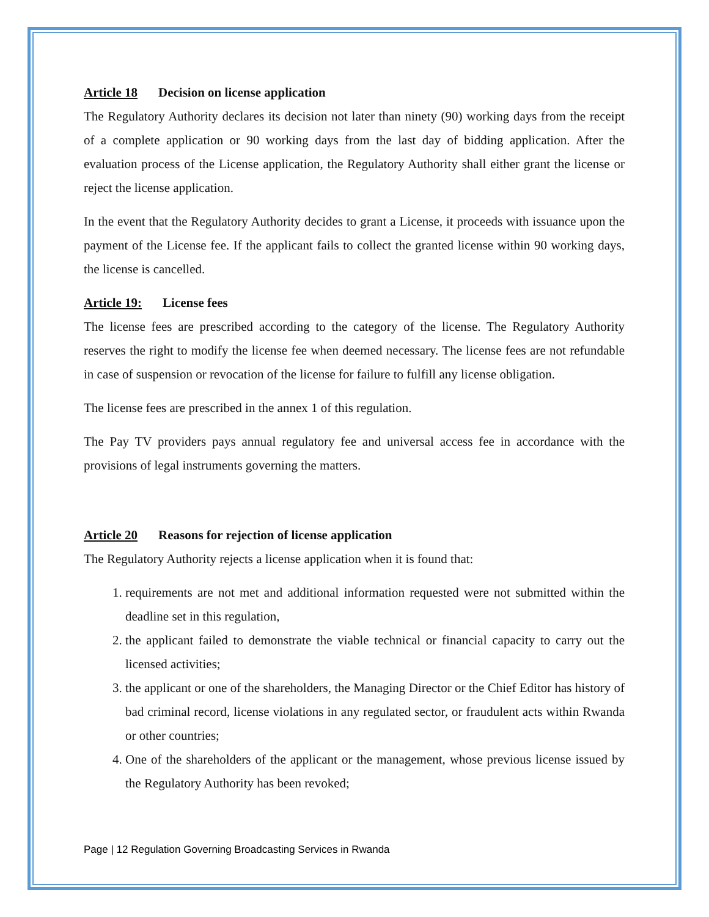Article 18 Decision on license application
The Regulatory Authority declares its decision not later than ninety (90) working days from the receipt of a complete application or 90 working days from the last day of bidding application. After the evaluation process of the License application, the Regulatory Authority shall either grant the license or reject the license application.
In the event that the Regulatory Authority decides to grant a License, it proceeds with issuance upon the payment of the License fee. If the applicant fails to collect the granted license within 90 working days, the license is cancelled.
Article 19: License fees
The license fees are prescribed according to the category of the license. The Regulatory Authority reserves the right to modify the license fee when deemed necessary. The license fees are not refundable in case of suspension or revocation of the license for failure to fulfill any license obligation.
The license fees are prescribed in the annex 1 of this regulation.
The Pay TV providers pays annual regulatory fee and universal access fee in accordance with the provisions of legal instruments governing the matters.
Article 20 Reasons for rejection of license application
The Regulatory Authority rejects a license application when it is found that:
1. requirements are not met and additional information requested were not submitted within the deadline set in this regulation,
2. the applicant failed to demonstrate the viable technical or financial capacity to carry out the licensed activities;
3. the applicant or one of the shareholders, the Managing Director or the Chief Editor has history of bad criminal record, license violations in any regulated sector, or fraudulent acts within Rwanda or other countries;
4. One of the shareholders of the applicant or the management, whose previous license issued by the Regulatory Authority has been revoked;
Page | 12 Regulation Governing Broadcasting Services in Rwanda